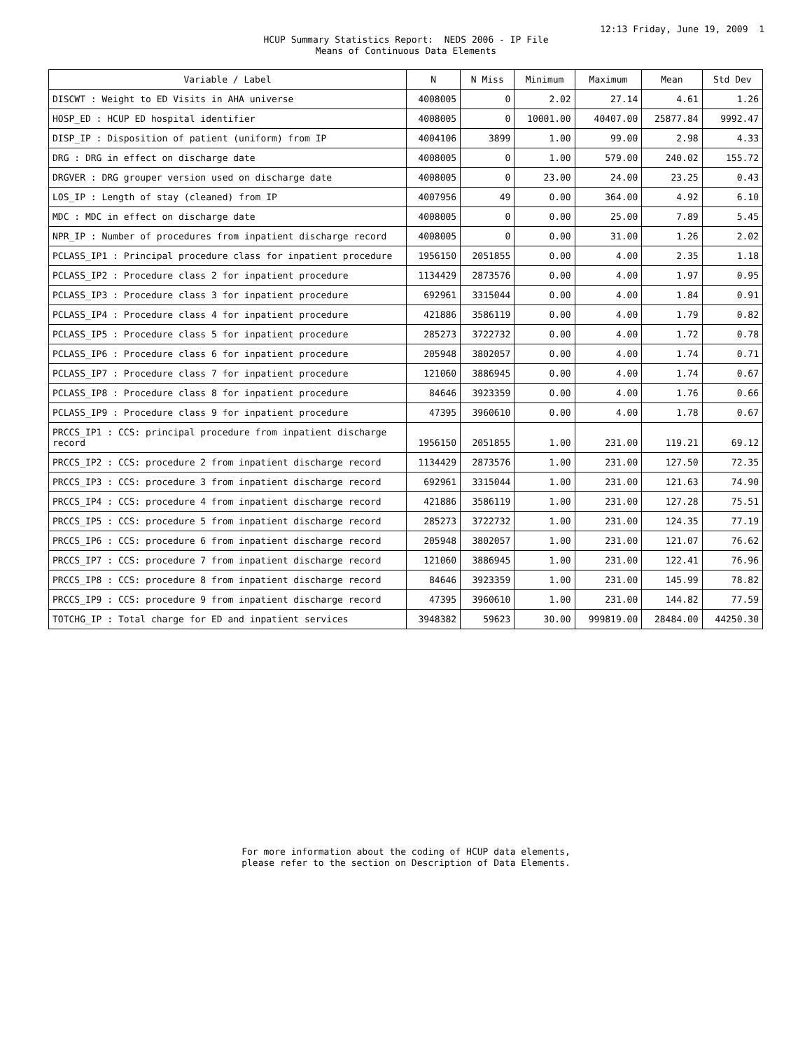12:13 Friday, June 19, 2009 1
HCUP Summary Statistics Report: NEDS 2006 - IP File
Means of Continuous Data Elements
| Variable / Label | N | N Miss | Minimum | Maximum | Mean | Std Dev |
| --- | --- | --- | --- | --- | --- | --- |
| DISCWT : Weight to ED Visits in AHA universe | 4008005 | 0 | 2.02 | 27.14 | 4.61 | 1.26 |
| HOSP_ED : HCUP ED hospital identifier | 4008005 | 0 | 10001.00 | 40407.00 | 25877.84 | 9992.47 |
| DISP_IP : Disposition of patient (uniform) from IP | 4004106 | 3899 | 1.00 | 99.00 | 2.98 | 4.33 |
| DRG : DRG in effect on discharge date | 4008005 | 0 | 1.00 | 579.00 | 240.02 | 155.72 |
| DRGVER : DRG grouper version used on discharge date | 4008005 | 0 | 23.00 | 24.00 | 23.25 | 0.43 |
| LOS_IP : Length of stay (cleaned) from IP | 4007956 | 49 | 0.00 | 364.00 | 4.92 | 6.10 |
| MDC : MDC in effect on discharge date | 4008005 | 0 | 0.00 | 25.00 | 7.89 | 5.45 |
| NPR_IP : Number of procedures from inpatient discharge record | 4008005 | 0 | 0.00 | 31.00 | 1.26 | 2.02 |
| PCLASS_IP1 : Principal procedure class for inpatient procedure | 1956150 | 2051855 | 0.00 | 4.00 | 2.35 | 1.18 |
| PCLASS_IP2 : Procedure class 2 for inpatient procedure | 1134429 | 2873576 | 0.00 | 4.00 | 1.97 | 0.95 |
| PCLASS_IP3 : Procedure class 3 for inpatient procedure | 692961 | 3315044 | 0.00 | 4.00 | 1.84 | 0.91 |
| PCLASS_IP4 : Procedure class 4 for inpatient procedure | 421886 | 3586119 | 0.00 | 4.00 | 1.79 | 0.82 |
| PCLASS_IP5 : Procedure class 5 for inpatient procedure | 285273 | 3722732 | 0.00 | 4.00 | 1.72 | 0.78 |
| PCLASS_IP6 : Procedure class 6 for inpatient procedure | 205948 | 3802057 | 0.00 | 4.00 | 1.74 | 0.71 |
| PCLASS_IP7 : Procedure class 7 for inpatient procedure | 121060 | 3886945 | 0.00 | 4.00 | 1.74 | 0.67 |
| PCLASS_IP8 : Procedure class 8 for inpatient procedure | 84646 | 3923359 | 0.00 | 4.00 | 1.76 | 0.66 |
| PCLASS_IP9 : Procedure class 9 for inpatient procedure | 47395 | 3960610 | 0.00 | 4.00 | 1.78 | 0.67 |
| PRCCS_IP1 : CCS: principal procedure from inpatient discharge record | 1956150 | 2051855 | 1.00 | 231.00 | 119.21 | 69.12 |
| PRCCS_IP2 : CCS: procedure 2 from inpatient discharge record | 1134429 | 2873576 | 1.00 | 231.00 | 127.50 | 72.35 |
| PRCCS_IP3 : CCS: procedure 3 from inpatient discharge record | 692961 | 3315044 | 1.00 | 231.00 | 121.63 | 74.90 |
| PRCCS_IP4 : CCS: procedure 4 from inpatient discharge record | 421886 | 3586119 | 1.00 | 231.00 | 127.28 | 75.51 |
| PRCCS_IP5 : CCS: procedure 5 from inpatient discharge record | 285273 | 3722732 | 1.00 | 231.00 | 124.35 | 77.19 |
| PRCCS_IP6 : CCS: procedure 6 from inpatient discharge record | 205948 | 3802057 | 1.00 | 231.00 | 121.07 | 76.62 |
| PRCCS_IP7 : CCS: procedure 7 from inpatient discharge record | 121060 | 3886945 | 1.00 | 231.00 | 122.41 | 76.96 |
| PRCCS_IP8 : CCS: procedure 8 from inpatient discharge record | 84646 | 3923359 | 1.00 | 231.00 | 145.99 | 78.82 |
| PRCCS_IP9 : CCS: procedure 9 from inpatient discharge record | 47395 | 3960610 | 1.00 | 231.00 | 144.82 | 77.59 |
| TOTCHG_IP : Total charge for ED and inpatient services | 3948382 | 59623 | 30.00 | 999819.00 | 28484.00 | 44250.30 |
For more information about the coding of HCUP data elements,
please refer to the section on Description of Data Elements.